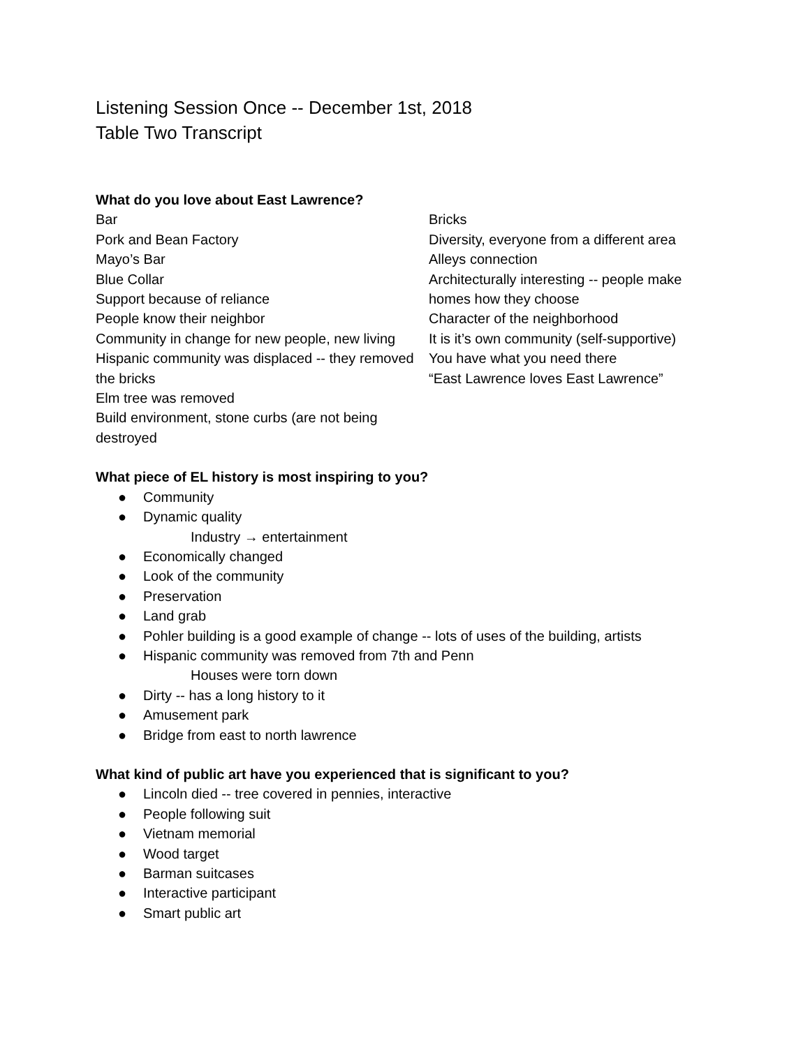Listening Session Once -- December 1st, 2018
Table Two Transcript
What do you love about East Lawrence?
Bar
Pork and Bean Factory
Mayo’s Bar
Blue Collar
Support because of reliance
People know their neighbor
Community in change for new people, new living
Hispanic community was displaced -- they removed the bricks
Elm tree was removed
Build environment, stone curbs (are not being destroyed
Bricks
Diversity, everyone from a different area
Alleys connection
Architecturally interesting -- people make homes how they choose
Character of the neighborhood
It is it’s own community (self-supportive)
You have what you need there
“East Lawrence loves East Lawrence”
What piece of EL history is most inspiring to you?
● Community
● Dynamic quality
Industry → entertainment
● Economically changed
● Look of the community
● Preservation
● Land grab
● Pohler building is a good example of change -- lots of uses of the building, artists
● Hispanic community was removed from 7th and Penn
Houses were torn down
● Dirty -- has a long history to it
● Amusement park
● Bridge from east to north lawrence
What kind of public art have you experienced that is significant to you?
● Lincoln died -- tree covered in pennies, interactive
● People following suit
● Vietnam memorial
● Wood target
● Barman suitcases
● Interactive participant
● Smart public art